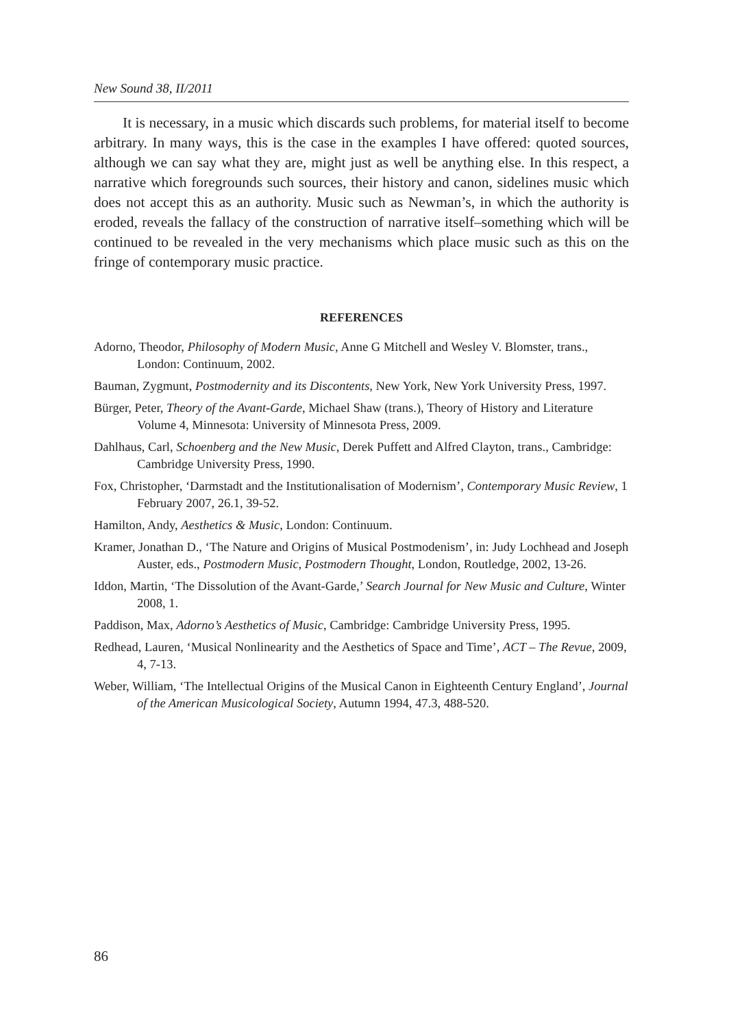New Sound 38, II/2011
It is necessary, in a music which discards such problems, for material itself to become arbitrary. In many ways, this is the case in the examples I have offered: quoted sources, although we can say what they are, might just as well be anything else. In this respect, a narrative which foregrounds such sources, their history and canon, sidelines music which does not accept this as an authority. Music such as Newman’s, in which the authority is eroded, reveals the fallacy of the construction of narrative itself–something which will be continued to be revealed in the very mechanisms which place music such as this on the fringe of contemporary music practice.
REFERENCES
Adorno, Theodor, Philosophy of Modern Music, Anne G Mitchell and Wesley V. Blomster, trans., London: Continuum, 2002.
Bauman, Zygmunt, Postmodernity and its Discontents, New York, New York University Press, 1997.
Bürger, Peter, Theory of the Avant-Garde, Michael Shaw (trans.), Theory of History and Literature Volume 4, Minnesota: University of Minnesota Press, 2009.
Dahlhaus, Carl, Schoenberg and the New Music, Derek Puffett and Alfred Clayton, trans., Cambridge: Cambridge University Press, 1990.
Fox, Christopher, ‘Darmstadt and the Institutionalisation of Modernism’, Contemporary Music Review, 1 February 2007, 26.1, 39-52.
Hamilton, Andy, Aesthetics & Music, London: Continuum.
Kramer, Jonathan D., ‘The Nature and Origins of Musical Postmodenism’, in: Judy Lochhead and Joseph Auster, eds., Postmodern Music, Postmodern Thought, London, Routledge, 2002, 13-26.
Iddon, Martin, ‘The Dissolution of the Avant-Garde,’ Search Journal for New Music and Culture, Winter 2008, 1.
Paddison, Max, Adorno’s Aesthetics of Music, Cambridge: Cambridge University Press, 1995.
Redhead, Lauren, ‘Musical Nonlinearity and the Aesthetics of Space and Time’, ACT – The Revue, 2009, 4, 7-13.
Weber, William, ‘The Intellectual Origins of the Musical Canon in Eighteenth Century England’, Journal of the American Musicological Society, Autumn 1994, 47.3, 488-520.
86